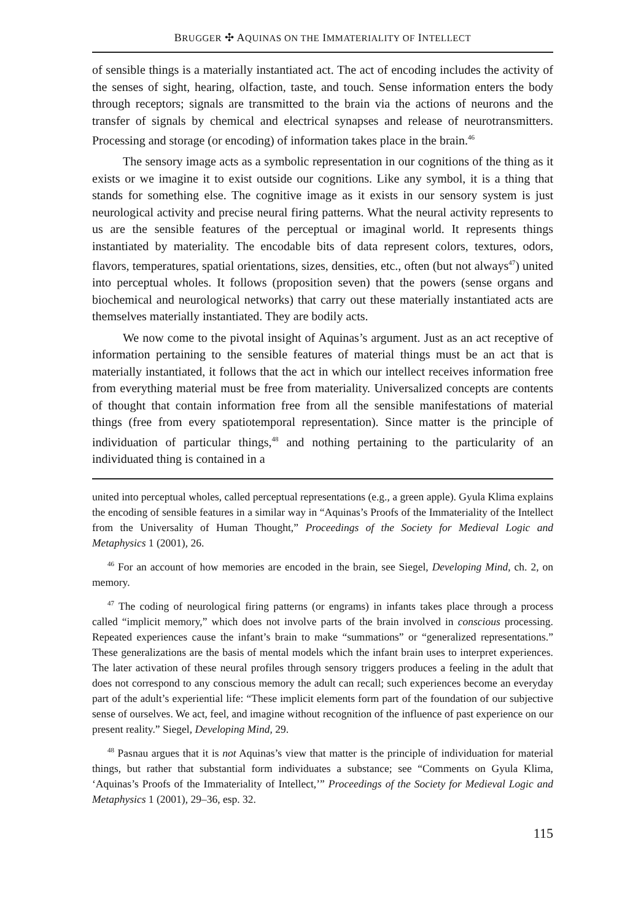BRUGGER ✣ AQUINAS ON THE IMMATERIALITY OF INTELLECT
of sensible things is a materially instantiated act. The act of encoding includes the activity of the senses of sight, hearing, olfaction, taste, and touch. Sense information enters the body through receptors; signals are transmitted to the brain via the actions of neurons and the transfer of signals by chemical and electrical synapses and release of neurotransmitters. Processing and storage (or encoding) of information takes place in the brain.<sup>46</sup>
The sensory image acts as a symbolic representation in our cognitions of the thing as it exists or we imagine it to exist outside our cognitions. Like any symbol, it is a thing that stands for something else. The cognitive image as it exists in our sensory system is just neurological activity and precise neural firing patterns. What the neural activity represents to us are the sensible features of the perceptual or imaginal world. It represents things instantiated by materiality. The encodable bits of data represent colors, textures, odors, flavors, temperatures, spatial orientations, sizes, densities, etc., often (but not always<sup>47</sup>) united into perceptual wholes. It follows (proposition seven) that the powers (sense organs and biochemical and neurological networks) that carry out these materially instantiated acts are themselves materially instantiated. They are bodily acts.
We now come to the pivotal insight of Aquinas’s argument. Just as an act receptive of information pertaining to the sensible features of material things must be an act that is materially instantiated, it follows that the act in which our intellect receives information free from everything material must be free from materiality. Universalized concepts are contents of thought that contain information free from all the sensible manifestations of material things (free from every spatiotemporal representation). Since matter is the principle of individuation of particular things,<sup>48</sup> and nothing pertaining to the particularity of an individuated thing is contained in a
united into perceptual wholes, called perceptual representations (e.g., a green apple). Gyula Klima explains the encoding of sensible features in a similar way in “Aquinas’s Proofs of the Immateriality of the Intellect from the Universality of Human Thought,” Proceedings of the Society for Medieval Logic and Metaphysics 1 (2001), 26.
<sup>46</sup> For an account of how memories are encoded in the brain, see Siegel, Developing Mind, ch. 2, on memory.
<sup>47</sup> The coding of neurological firing patterns (or engrams) in infants takes place through a process called “implicit memory,” which does not involve parts of the brain involved in conscious processing. Repeated experiences cause the infant’s brain to make “summations” or “generalized representations.” These generalizations are the basis of mental models which the infant brain uses to interpret experiences. The later activation of these neural profiles through sensory triggers produces a feeling in the adult that does not correspond to any conscious memory the adult can recall; such experiences become an everyday part of the adult’s experiential life: “These implicit elements form part of the foundation of our subjective sense of ourselves. We act, feel, and imagine without recognition of the influence of past experience on our present reality.” Siegel, Developing Mind, 29.
<sup>48</sup> Pasnau argues that it is not Aquinas’s view that matter is the principle of individuation for material things, but rather that substantial form individuates a substance; see “Comments on Gyula Klima, ‘Aquinas’s Proofs of the Immateriality of Intellect,’” Proceedings of the Society for Medieval Logic and Metaphysics 1 (2001), 29–36, esp. 32.
115